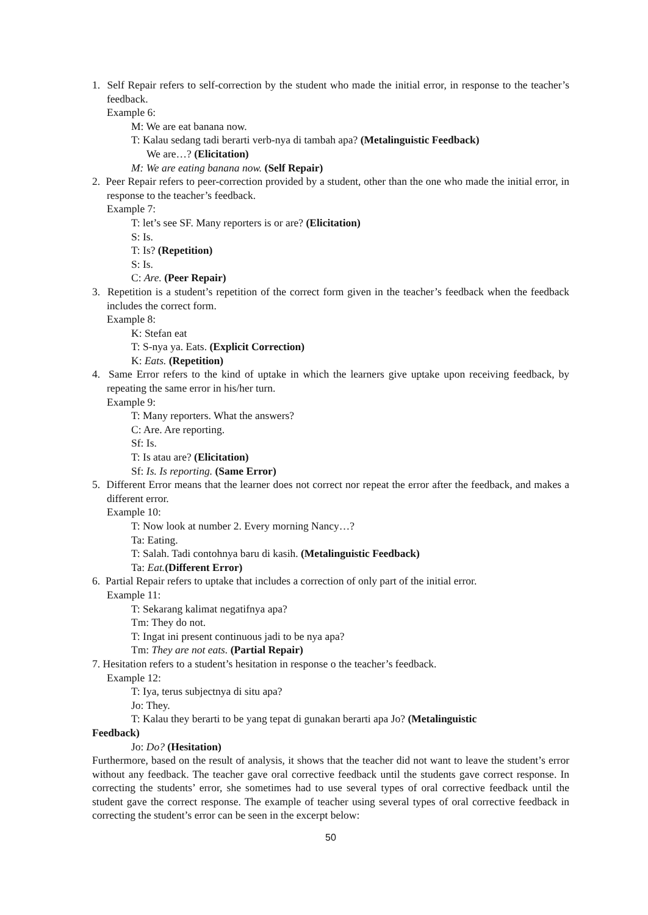1. Self Repair refers to self-correction by the student who made the initial error, in response to the teacher’s feedback.
Example 6:
M: We are eat banana now.
T: Kalau sedang tadi berarti verb-nya di tambah apa? (Metalinguistic Feedback)
We are…? (Elicitation)
M: We are eating banana now. (Self Repair)
2. Peer Repair refers to peer-correction provided by a student, other than the one who made the initial error, in response to the teacher’s feedback.
Example 7:
T: let’s see SF. Many reporters is or are? (Elicitation)
S: Is.
T: Is? (Repetition)
S: Is.
C: Are. (Peer Repair)
3. Repetition is a student’s repetition of the correct form given in the teacher’s feedback when the feedback includes the correct form.
Example 8:
K: Stefan eat
T: S-nya ya. Eats. (Explicit Correction)
K: Eats. (Repetition)
4. Same Error refers to the kind of uptake in which the learners give uptake upon receiving feedback, by repeating the same error in his/her turn.
Example 9:
T: Many reporters. What the answers?
C: Are. Are reporting.
Sf: Is.
T: Is atau are? (Elicitation)
Sf: Is. Is reporting. (Same Error)
5. Different Error means that the learner does not correct nor repeat the error after the feedback, and makes a different error.
Example 10:
T: Now look at number 2. Every morning Nancy…?
Ta: Eating.
T: Salah. Tadi contohnya baru di kasih. (Metalinguistic Feedback)
Ta: Eat.(Different Error)
6. Partial Repair refers to uptake that includes a correction of only part of the initial error.
Example 11:
T: Sekarang kalimat negatifnya apa?
Tm: They do not.
T: Ingat ini present continuous jadi to be nya apa?
Tm: They are not eats. (Partial Repair)
7. Hesitation refers to a student’s hesitation in response o the teacher’s feedback.
Example 12:
T: Iya, terus subjectnya di situ apa?
Jo: They.
T: Kalau they berarti to be yang tepat di gunakan berarti apa Jo? (Metalinguistic
Feedback)
Jo: Do? (Hesitation)
Furthermore, based on the result of analysis, it shows that the teacher did not want to leave the student’s error without any feedback. The teacher gave oral corrective feedback until the students gave correct response. In correcting the students’ error, she sometimes had to use several types of oral corrective feedback until the student gave the correct response. The example of teacher using several types of oral corrective feedback in correcting the student’s error can be seen in the excerpt below:
50